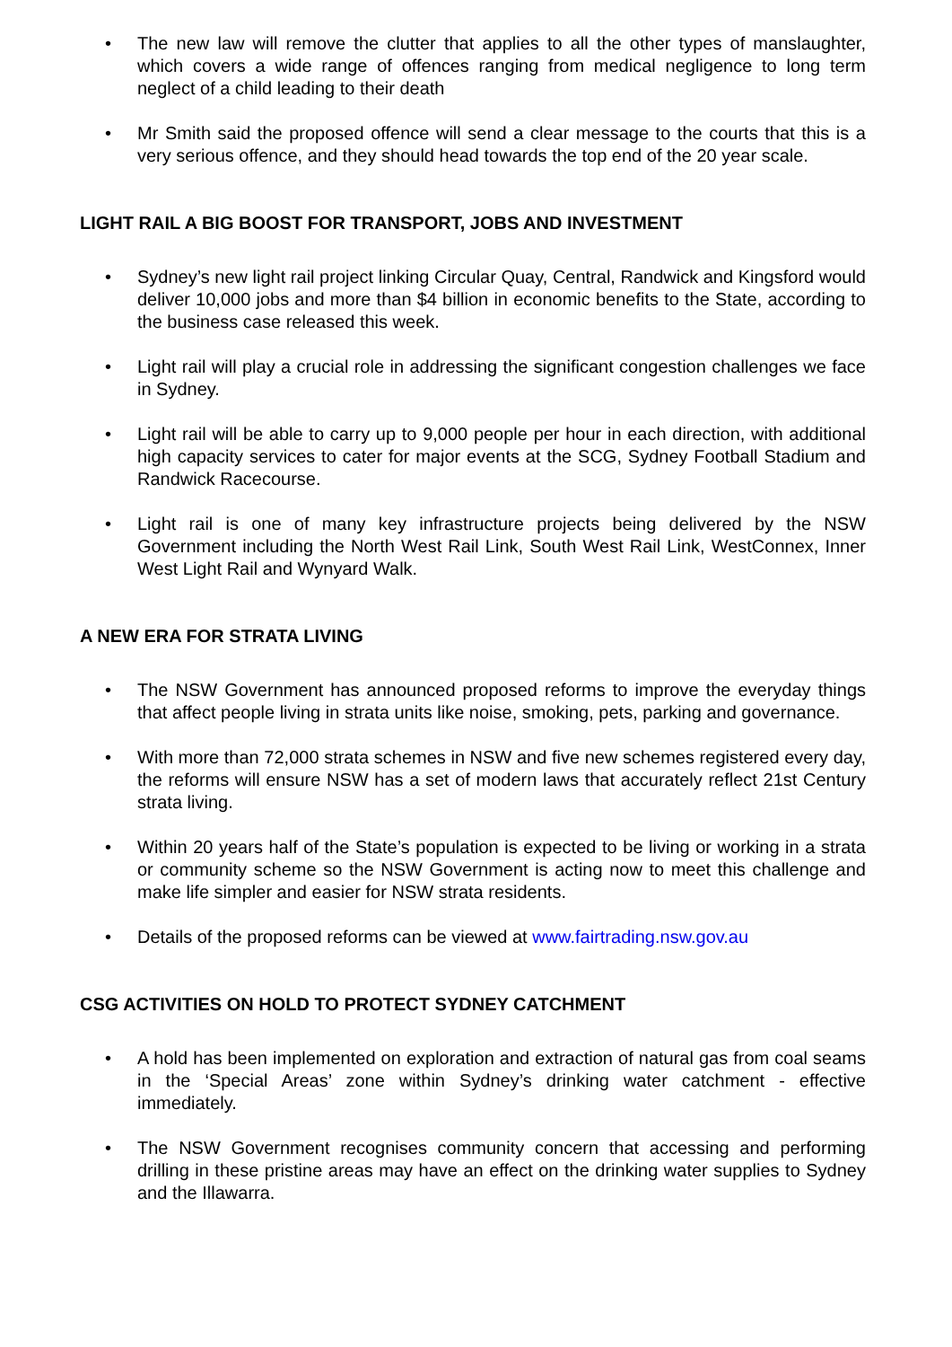• The new law will remove the clutter that applies to all the other types of manslaughter, which covers a wide range of offences ranging from medical negligence to long term neglect of a child leading to their death
• Mr Smith said the proposed offence will send a clear message to the courts that this is a very serious offence, and they should head towards the top end of the 20 year scale.
LIGHT RAIL A BIG BOOST FOR TRANSPORT, JOBS AND INVESTMENT
• Sydney’s new light rail project linking Circular Quay, Central, Randwick and Kingsford would deliver 10,000 jobs and more than $4 billion in economic benefits to the State, according to the business case released this week.
• Light rail will play a crucial role in addressing the significant congestion challenges we face in Sydney.
• Light rail will be able to carry up to 9,000 people per hour in each direction, with additional high capacity services to cater for major events at the SCG, Sydney Football Stadium and Randwick Racecourse.
• Light rail is one of many key infrastructure projects being delivered by the NSW Government including the North West Rail Link, South West Rail Link, WestConnex, Inner West Light Rail and Wynyard Walk.
A NEW ERA FOR STRATA LIVING
• The NSW Government has announced proposed reforms to improve the everyday things that affect people living in strata units like noise, smoking, pets, parking and governance.
• With more than 72,000 strata schemes in NSW and five new schemes registered every day, the reforms will ensure NSW has a set of modern laws that accurately reflect 21st Century strata living.
• Within 20 years half of the State’s population is expected to be living or working in a strata or community scheme so the NSW Government is acting now to meet this challenge and make life simpler and easier for NSW strata residents.
• Details of the proposed reforms can be viewed at www.fairtrading.nsw.gov.au
CSG ACTIVITIES ON HOLD TO PROTECT SYDNEY CATCHMENT
• A hold has been implemented on exploration and extraction of natural gas from coal seams in the ‘Special Areas’ zone within Sydney’s drinking water catchment - effective immediately.
• The NSW Government recognises community concern that accessing and performing drilling in these pristine areas may have an effect on the drinking water supplies to Sydney and the Illawarra.